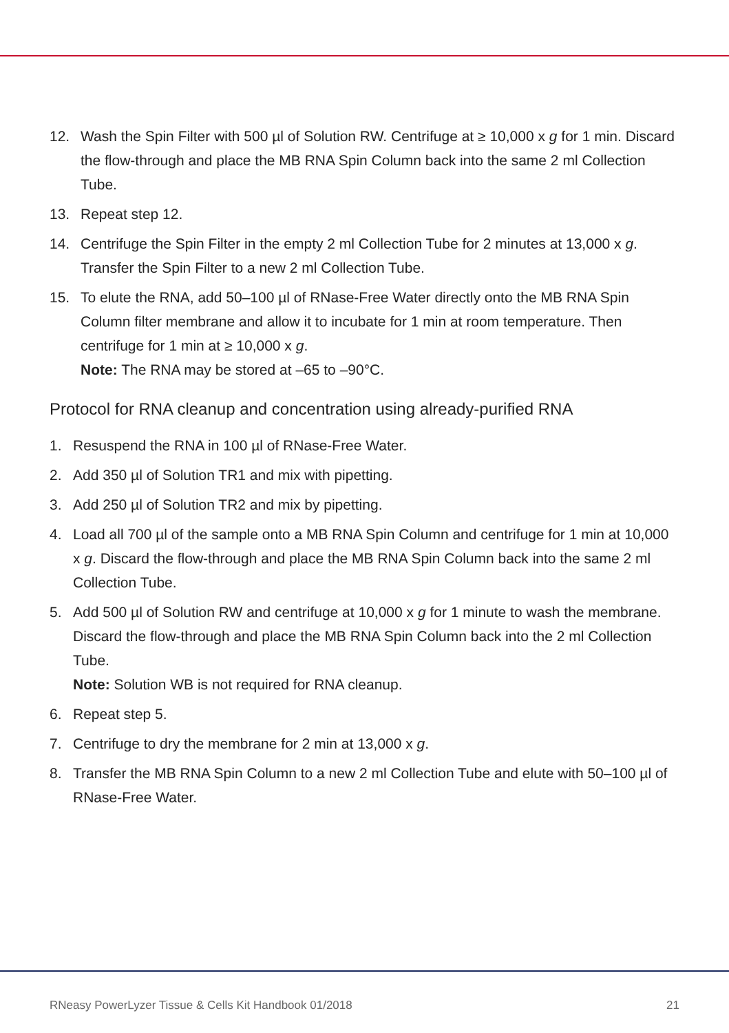12. Wash the Spin Filter with 500 µl of Solution RW. Centrifuge at ≥ 10,000 x g for 1 min. Discard the flow-through and place the MB RNA Spin Column back into the same 2 ml Collection Tube.
13. Repeat step 12.
14. Centrifuge the Spin Filter in the empty 2 ml Collection Tube for 2 minutes at 13,000 x g. Transfer the Spin Filter to a new 2 ml Collection Tube.
15. To elute the RNA, add 50–100 µl of RNase-Free Water directly onto the MB RNA Spin Column filter membrane and allow it to incubate for 1 min at room temperature. Then centrifuge for 1 min at ≥ 10,000 x g.
Note: The RNA may be stored at –65 to –90°C.
Protocol for RNA cleanup and concentration using already-purified RNA
1. Resuspend the RNA in 100 µl of RNase-Free Water.
2. Add 350 µl of Solution TR1 and mix with pipetting.
3. Add 250 µl of Solution TR2 and mix by pipetting.
4. Load all 700 µl of the sample onto a MB RNA Spin Column and centrifuge for 1 min at 10,000 x g. Discard the flow-through and place the MB RNA Spin Column back into the same 2 ml Collection Tube.
5. Add 500 µl of Solution RW and centrifuge at 10,000 x g for 1 minute to wash the membrane. Discard the flow-through and place the MB RNA Spin Column back into the 2 ml Collection Tube.
Note: Solution WB is not required for RNA cleanup.
6. Repeat step 5.
7. Centrifuge to dry the membrane for 2 min at 13,000 x g.
8. Transfer the MB RNA Spin Column to a new 2 ml Collection Tube and elute with 50–100 µl of RNase-Free Water.
RNeasy PowerLyzer Tissue & Cells Kit Handbook 01/2018 21